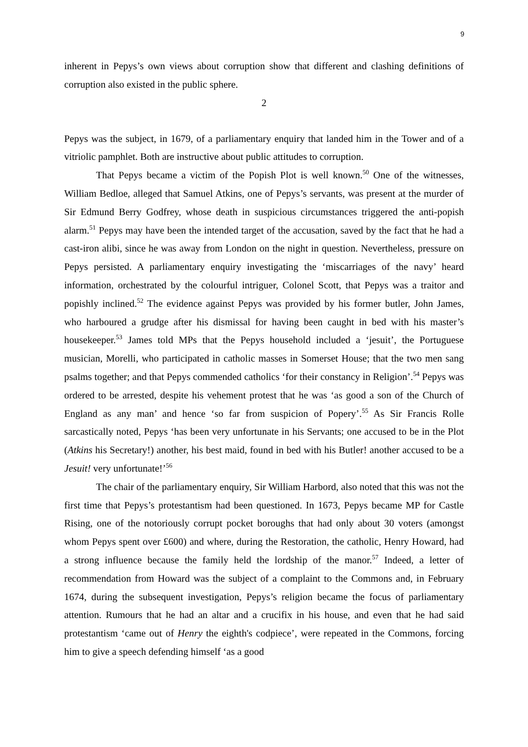9
inherent in Pepys’s own views about corruption show that different and clashing definitions of corruption also existed in the public sphere.
2
Pepys was the subject, in 1679, of a parliamentary enquiry that landed him in the Tower and of a vitriolic pamphlet. Both are instructive about public attitudes to corruption.
That Pepys became a victim of the Popish Plot is well known.<sup>50</sup> One of the witnesses, William Bedloe, alleged that Samuel Atkins, one of Pepys’s servants, was present at the murder of Sir Edmund Berry Godfrey, whose death in suspicious circumstances triggered the anti-popish alarm.<sup>51</sup> Pepys may have been the intended target of the accusation, saved by the fact that he had a cast-iron alibi, since he was away from London on the night in question. Nevertheless, pressure on Pepys persisted. A parliamentary enquiry investigating the ‘miscarriages of the navy’ heard information, orchestrated by the colourful intriguer, Colonel Scott, that Pepys was a traitor and popishly inclined.<sup>52</sup> The evidence against Pepys was provided by his former butler, John James, who harboured a grudge after his dismissal for having been caught in bed with his master’s housekeeper.<sup>53</sup> James told MPs that the Pepys household included a ‘jesuit’, the Portuguese musician, Morelli, who participated in catholic masses in Somerset House; that the two men sang psalms together; and that Pepys commended catholics ‘for their constancy in Religion’.<sup>54</sup> Pepys was ordered to be arrested, despite his vehement protest that he was ‘as good a son of the Church of England as any man’ and hence ‘so far from suspicion of Popery’.<sup>55</sup> As Sir Francis Rolle sarcastically noted, Pepys ‘has been very unfortunate in his Servants; one accused to be in the Plot (Atkins his Secretary!) another, his best maid, found in bed with his Butler! another accused to be a Jesuit! very unfortunate!’<sup>56</sup>
The chair of the parliamentary enquiry, Sir William Harbord, also noted that this was not the first time that Pepys’s protestantism had been questioned. In 1673, Pepys became MP for Castle Rising, one of the notoriously corrupt pocket boroughs that had only about 30 voters (amongst whom Pepys spent over £600) and where, during the Restoration, the catholic, Henry Howard, had a strong influence because the family held the lordship of the manor.<sup>57</sup> Indeed, a letter of recommendation from Howard was the subject of a complaint to the Commons and, in February 1674, during the subsequent investigation, Pepys’s religion became the focus of parliamentary attention. Rumours that he had an altar and a crucifix in his house, and even that he had said protestantism ‘came out of Henry the eighth's codpiece’, were repeated in the Commons, forcing him to give a speech defending himself ‘as a good